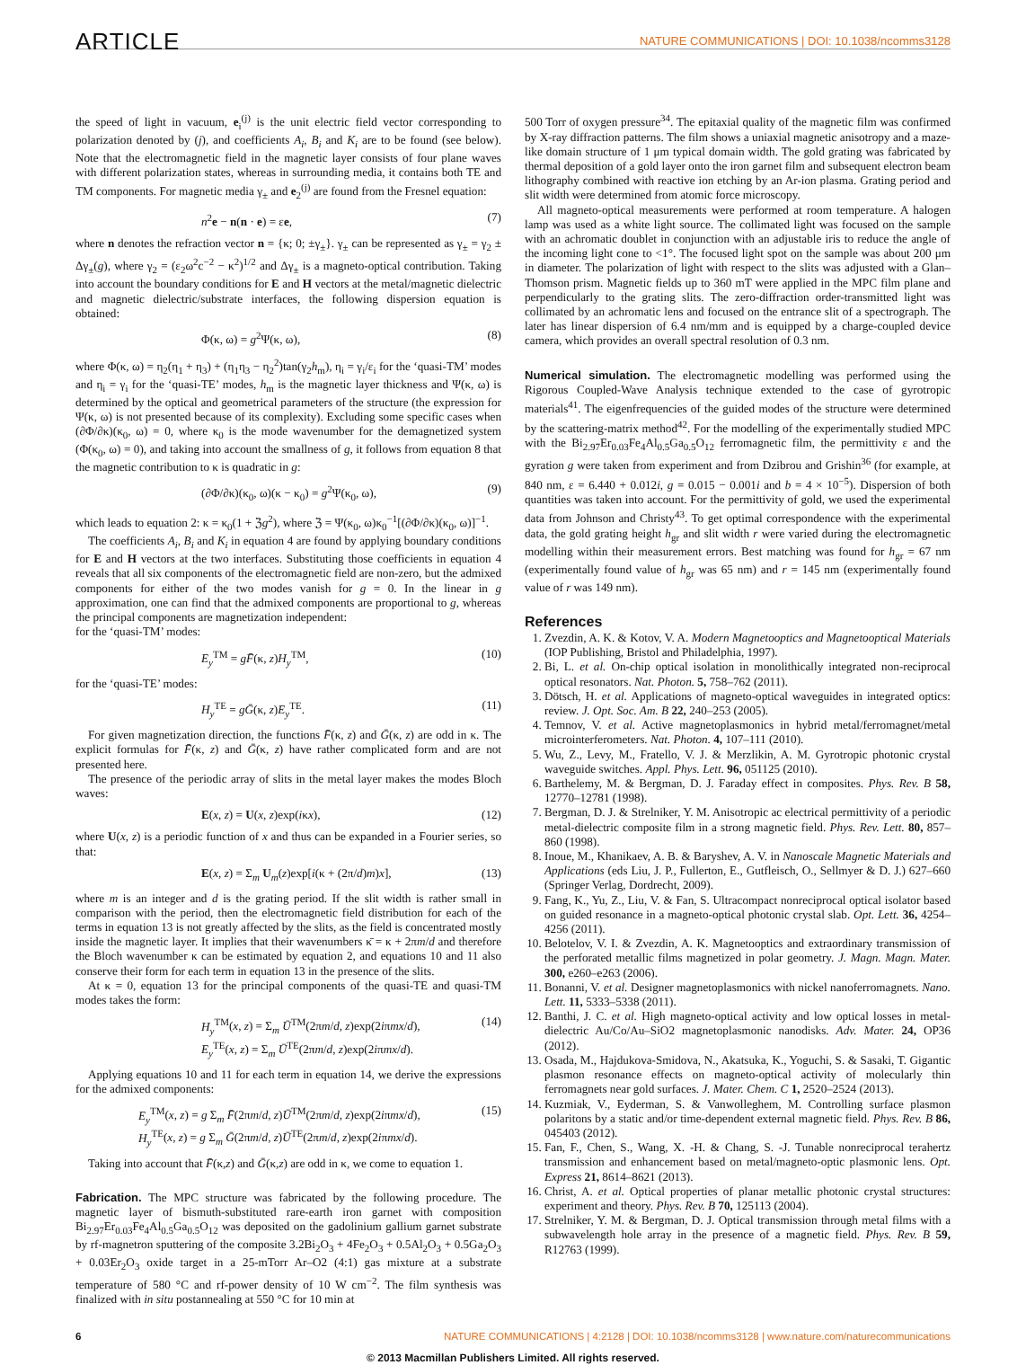ARTICLE NATURE COMMUNICATIONS | DOI: 10.1038/ncomms3128
the speed of light in vacuum, e<sub>i</sub><sup>(j)</sup> is the unit electric field vector corresponding to polarization denoted by (j), and coefficients A<sub>i</sub>, B<sub>i</sub> and K<sub>i</sub> are to be found (see below). Note that the electromagnetic field in the magnetic layer consists of four plane waves with different polarization states, whereas in surrounding media, it contains both TE and TM components. For magnetic media γ<sub>±</sub> and e<sub>2</sub><sup>(j)</sup> are found from the Fresnel equation:
n<sup>2</sup>e − n(n · e) = εe, (7)
where n denotes the refraction vector n = {κ; 0; ±γ<sub>±</sub>}. γ<sub>±</sub> can be represented as γ<sub>±</sub> = γ<sub>2</sub> ± Δγ<sub>±</sub>(g), where γ<sub>2</sub> = (ε<sub>2</sub>ω<sup>2</sup>c<sup>−2</sup> − κ<sup>2</sup>)<sup>1/2</sup> and Δγ<sub>±</sub> is a magneto-optical contribution. Taking into account the boundary conditions for E and H vectors at the metal/magnetic dielectric and magnetic dielectric/substrate interfaces, the following dispersion equation is obtained:
Φ(κ, ω) = g<sup>2</sup>Ψ(κ, ω), (8)
where Φ(κ, ω) = η<sub>2</sub>(η<sub>1</sub> + η<sub>3</sub>) + (η<sub>1</sub>η<sub>3</sub> − η<sub>2</sub><sup>2</sup>)tan(γ<sub>2</sub>h<sub>m</sub>), η<sub>i</sub> = γ<sub>i</sub>/ε<sub>i</sub> for the ‘quasi-TM’ modes and η<sub>i</sub> = γ<sub>i</sub> for the ‘quasi-TE’ modes, h<sub>m</sub> is the magnetic layer thickness and Ψ(κ, ω) is determined by the optical and geometrical parameters of the structure (the expression for Ψ(κ, ω) is not presented because of its complexity). Excluding some specific cases when (∂Φ/∂κ)(κ<sub>0</sub>, ω) = 0, where κ<sub>0</sub> is the mode wavenumber for the demagnetized system (Φ(κ<sub>0</sub>, ω) = 0), and taking into account the smallness of g, it follows from equation 8 that the magnetic contribution to κ is quadratic in g:
(∂Φ/∂κ)(κ<sub>0</sub>, ω)(κ − κ<sub>0</sub>) = g<sup>2</sup>Ψ(κ<sub>0</sub>, ω), (9)
which leads to equation 2: κ = κ<sub>0</sub>(1 + ℨg<sup>2</sup>), where ℨ = Ψ(κ<sub>0</sub>, ω)κ<sub>0</sub><sup>−1</sup>[(∂Φ/∂κ)(κ<sub>0</sub>, ω)]<sup>−1</sup>.
The coefficients A<sub>i</sub>, B<sub>i</sub> and K<sub>i</sub> in equation 4 are found by applying boundary conditions for E and H vectors at the two interfaces. Substituting those coefficients in equation 4 reveals that all six components of the electromagnetic field are non-zero, but the admixed components for either of the two modes vanish for g = 0. In the linear in g approximation, one can find that the admixed components are proportional to g, whereas the principal components are magnetization independent:
for the ‘quasi-TM’ modes:
E<sub>y</sub><sup>TM</sup> = gF̄(κ, z)H<sub>y</sub><sup>TM</sup>, (10)
for the ‘quasi-TE’ modes:
H<sub>y</sub><sup>TE</sup> = gḠ(κ, z)E<sub>y</sub><sup>TE</sup>. (11)
For given magnetization direction, the functions F̄(κ, z) and Ḡ(κ, z) are odd in κ. The explicit formulas for F̄(κ, z) and Ḡ(κ, z) have rather complicated form and are not presented here.
The presence of the periodic array of slits in the metal layer makes the modes Bloch waves:
E(x, z) = U(x, z)exp(iκx), (12)
where U(x, z) is a periodic function of x and thus can be expanded in a Fourier series, so that:
E(x, z) = Σ<sub>m</sub> U<sub>m</sub>(z)exp[i(κ + (2π/d)m)x], (13)
where m is an integer and d is the grating period. If the slit width is rather small in comparison with the period, then the electromagnetic field distribution for each of the terms in equation 13 is not greatly affected by the slits, as the field is concentrated mostly inside the magnetic layer. It implies that their wavenumbers κ̄ = κ + 2πm/d and therefore the Bloch wavenumber κ can be estimated by equation 2, and equations 10 and 11 also conserve their form for each term in equation 13 in the presence of the slits.
At κ = 0, equation 13 for the principal components of the quasi-TE and quasi-TM modes takes the form:
H<sub>y</sub><sup>TM</sup>(x, z) = Σ<sub>m</sub> Ū<sup>TM</sup>(2πm/d, z)exp(2iπmx/d),
E<sub>y</sub><sup>TE</sup>(x, z) = Σ<sub>m</sub> Ū<sup>TE</sup>(2πm/d, z)exp(2iπmx/d). (14)
Applying equations 10 and 11 for each term in equation 14, we derive the expressions for the admixed components:
E<sub>y</sub><sup>TM</sup>(x, z) = g Σ<sub>m</sub> F̄(2πm/d, z)Ū<sup>TM</sup>(2πm/d, z)exp(2iπmx/d),
H<sub>y</sub><sup>TE</sup>(x, z) = g Σ<sub>m</sub> Ḡ(2πm/d, z)Ū<sup>TE</sup>(2πm/d, z)exp(2iπmx/d). (15)
Taking into account that F̄(κ,z) and Ḡ(κ,z) are odd in κ, we come to equation 1.
Fabrication.
The MPC structure was fabricated by the following procedure. The magnetic layer of bismuth-substituted rare-earth iron garnet with composition Bi<sub>2.97</sub>Er<sub>0.03</sub>Fe<sub>4</sub>Al<sub>0.5</sub>Ga<sub>0.5</sub>O<sub>12</sub> was deposited on the gadolinium gallium garnet substrate by rf-magnetron sputtering of the composite 3.2Bi<sub>2</sub>O<sub>3</sub> + 4Fe<sub>2</sub>O<sub>3</sub> + 0.5Al<sub>2</sub>O<sub>3</sub> + 0.5Ga<sub>2</sub>O<sub>3</sub> + 0.03Er<sub>2</sub>O<sub>3</sub> oxide target in a 25-mTorr Ar–O2 (4:1) gas mixture at a substrate temperature of 580 °C and rf-power density of 10 W cm<sup>−2</sup>. The film synthesis was finalized with in situ postannealing at 550 °C for 10 min at
500 Torr of oxygen pressure<sup>34</sup>. The epitaxial quality of the magnetic film was confirmed by X-ray diffraction patterns. The film shows a uniaxial magnetic anisotropy and a maze-like domain structure of 1 μm typical domain width. The gold grating was fabricated by thermal deposition of a gold layer onto the iron garnet film and subsequent electron beam lithography combined with reactive ion etching by an Ar-ion plasma. Grating period and slit width were determined from atomic force microscopy.
All magneto-optical measurements were performed at room temperature. A halogen lamp was used as a white light source. The collimated light was focused on the sample with an achromatic doublet in conjunction with an adjustable iris to reduce the angle of the incoming light cone to <1°. The focused light spot on the sample was about 200 μm in diameter. The polarization of light with respect to the slits was adjusted with a Glan–Thomson prism. Magnetic fields up to 360 mT were applied in the MPC film plane and perpendicularly to the grating slits. The zero-diffraction order-transmitted light was collimated by an achromatic lens and focused on the entrance slit of a spectrograph. The later has linear dispersion of 6.4 nm/mm and is equipped by a charge-coupled device camera, which provides an overall spectral resolution of 0.3 nm.
Numerical simulation.
The electromagnetic modelling was performed using the Rigorous Coupled-Wave Analysis technique extended to the case of gyrotropic materials<sup>41</sup>. The eigenfrequencies of the guided modes of the structure were determined by the scattering-matrix method<sup>42</sup>. For the modelling of the experimentally studied MPC with the Bi<sub>2.97</sub>Er<sub>0.03</sub>Fe<sub>4</sub>Al<sub>0.5</sub>Ga<sub>0.5</sub>O<sub>12</sub> ferromagnetic film, the permittivity ε and the gyration g were taken from experiment and from Dzibrou and Grishin<sup>36</sup> (for example, at 840 nm, ε = 6.440 + 0.012i, g = 0.015 − 0.001i and b = 4 × 10<sup>−5</sup>). Dispersion of both quantities was taken into account. For the permittivity of gold, we used the experimental data from Johnson and Christy<sup>43</sup>. To get optimal correspondence with the experimental data, the gold grating height h<sub>gr</sub> and slit width r were varied during the electromagnetic modelling within their measurement errors. Best matching was found for h<sub>gr</sub> = 67 nm (experimentally found value of h<sub>gr</sub> was 65 nm) and r = 145 nm (experimentally found value of r was 149 nm).
References
1. Zvezdin, A. K. & Kotov, V. A. Modern Magnetooptics and Magnetooptical Materials (IOP Publishing, Bristol and Philadelphia, 1997).
2. Bi, L. et al. On-chip optical isolation in monolithically integrated non-reciprocal optical resonators. Nat. Photon. 5, 758–762 (2011).
3. Dötsch, H. et al. Applications of magneto-optical waveguides in integrated optics: review. J. Opt. Soc. Am. B 22, 240–253 (2005).
4. Temnov, V. et al. Active magnetoplasmonics in hybrid metal/ferromagnet/metal microinterferometers. Nat. Photon. 4, 107–111 (2010).
5. Wu, Z., Levy, M., Fratello, V. J. & Merzlikin, A. M. Gyrotropic photonic crystal waveguide switches. Appl. Phys. Lett. 96, 051125 (2010).
6. Barthelemy, M. & Bergman, D. J. Faraday effect in composites. Phys. Rev. B 58, 12770–12781 (1998).
7. Bergman, D. J. & Strelniker, Y. M. Anisotropic ac electrical permittivity of a periodic metal-dielectric composite film in a strong magnetic field. Phys. Rev. Lett. 80, 857–860 (1998).
8. Inoue, M., Khanikaev, A. B. & Baryshev, A. V. in Nanoscale Magnetic Materials and Applications (eds Liu, J. P., Fullerton, E., Gutfleisch, O., Sellmyer & D. J.) 627–660 (Springer Verlag, Dordrecht, 2009).
9. Fang, K., Yu, Z., Liu, V. & Fan, S. Ultracompact nonreciprocal optical isolator based on guided resonance in a magneto-optical photonic crystal slab. Opt. Lett. 36, 4254–4256 (2011).
10. Belotelov, V. I. & Zvezdin, A. K. Magnetooptics and extraordinary transmission of the perforated metallic films magnetized in polar geometry. J. Magn. Magn. Mater. 300, e260–e263 (2006).
11. Bonanni, V. et al. Designer magnetoplasmonics with nickel nanoferromagnets. Nano. Lett. 11, 5333–5338 (2011).
12. Banthi, J. C. et al. High magneto-optical activity and low optical losses in metal-dielectric Au/Co/Au–SiO2 magnetoplasmonic nanodisks. Adv. Mater. 24, OP36 (2012).
13. Osada, M., Hajdukova-Smidova, N., Akatsuka, K., Yoguchi, S. & Sasaki, T. Gigantic plasmon resonance effects on magneto-optical activity of molecularly thin ferromagnets near gold surfaces. J. Mater. Chem. C 1, 2520–2524 (2013).
14. Kuzmiak, V., Eyderman, S. & Vanwolleghem, M. Controlling surface plasmon polaritons by a static and/or time-dependent external magnetic field. Phys. Rev. B 86, 045403 (2012).
15. Fan, F., Chen, S., Wang, X. -H. & Chang, S. -J. Tunable nonreciprocal terahertz transmission and enhancement based on metal/magneto-optic plasmonic lens. Opt. Express 21, 8614–8621 (2013).
16. Christ, A. et al. Optical properties of planar metallic photonic crystal structures: experiment and theory. Phys. Rev. B 70, 125113 (2004).
17. Strelniker, Y. M. & Bergman, D. J. Optical transmission through metal films with a subwavelength hole array in the presence of a magnetic field. Phys. Rev. B 59, R12763 (1999).
6 NATURE COMMUNICATIONS | 4:2128 | DOI: 10.1038/ncomms3128 | www.nature.com/naturecommunications
© 2013 Macmillan Publishers Limited. All rights reserved.